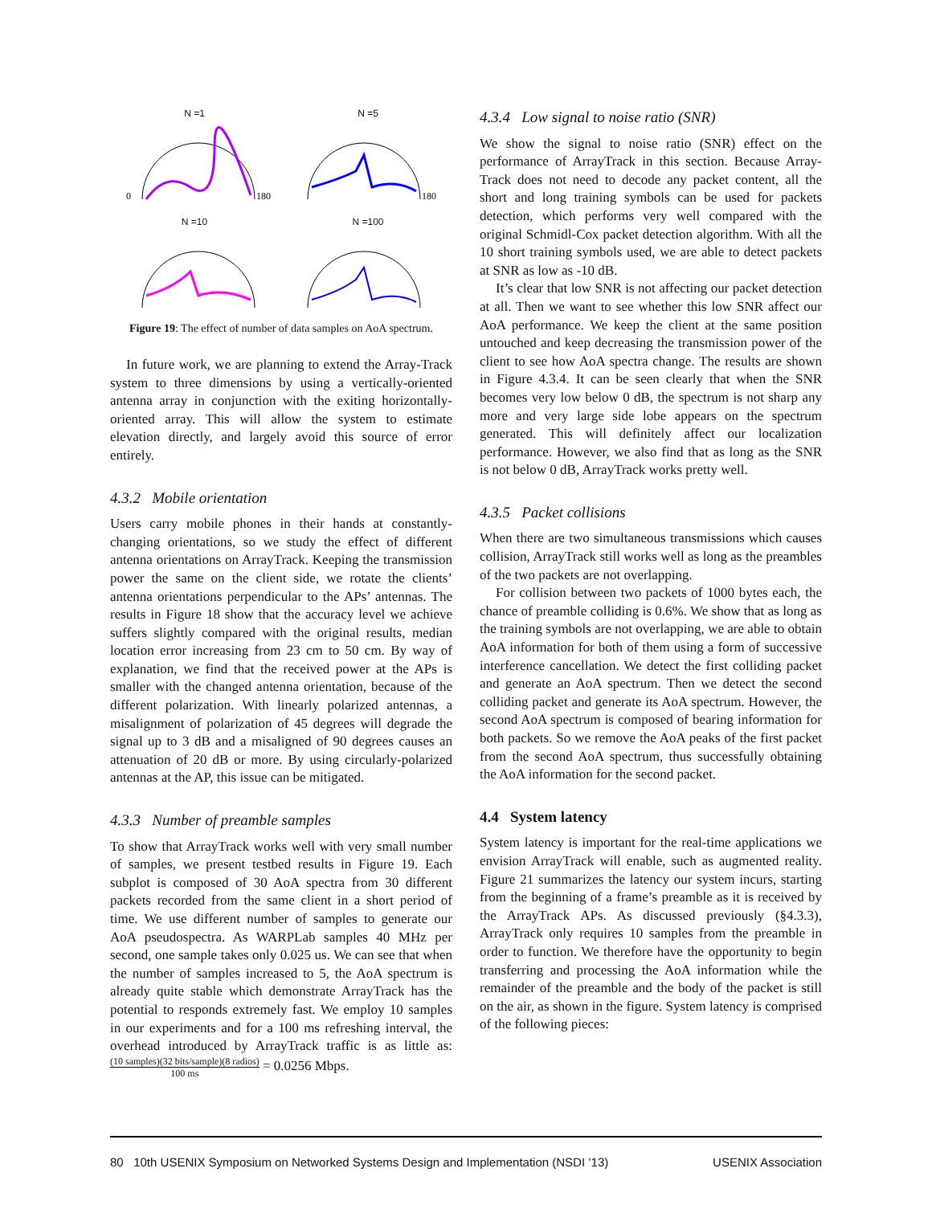N =1
0
180
N =5
180
N =10
N =100
Figure 19: The effect of number of data samples on AoA spectrum.
In future work, we are planning to extend the Array-Track system to three dimensions by using a vertically-oriented antenna array in conjunction with the exiting horizontally-oriented array. This will allow the system to estimate elevation directly, and largely avoid this source of error entirely.
4.3.2 Mobile orientation
Users carry mobile phones in their hands at constantly-changing orientations, so we study the effect of different antenna orientations on ArrayTrack. Keeping the transmission power the same on the client side, we rotate the clients’ antenna orientations perpendicular to the APs’ antennas. The results in Figure 18 show that the accuracy level we achieve suffers slightly compared with the original results, median location error increasing from 23 cm to 50 cm. By way of explanation, we find that the received power at the APs is smaller with the changed antenna orientation, because of the different polarization. With linearly polarized antennas, a misalignment of polarization of 45 degrees will degrade the signal up to 3 dB and a misaligned of 90 degrees causes an attenuation of 20 dB or more. By using circularly-polarized antennas at the AP, this issue can be mitigated.
4.3.3 Number of preamble samples
To show that ArrayTrack works well with very small number of samples, we present testbed results in Figure 19. Each subplot is composed of 30 AoA spectra from 30 different packets recorded from the same client in a short period of time. We use different number of samples to generate our AoA pseudospectra. As WARPLab samples 40 MHz per second, one sample takes only 0.025 us. We can see that when the number of samples increased to 5, the AoA spectrum is already quite stable which demonstrate ArrayTrack has the potential to responds extremely fast. We employ 10 samples in our experiments and for a 100 ms refreshing interval, the overhead introduced by ArrayTrack traffic is as little as: (10 samples)(32 bits/sample)(8 radios) 100 ms = 0.0256 Mbps.
4.3.4 Low signal to noise ratio (SNR)
We show the signal to noise ratio (SNR) effect on the performance of ArrayTrack in this section. Because Array-Track does not need to decode any packet content, all the short and long training symbols can be used for packets detection, which performs very well compared with the original Schmidl-Cox packet detection algorithm. With all the 10 short training symbols used, we are able to detect packets at SNR as low as -10 dB.
It’s clear that low SNR is not affecting our packet detection at all. Then we want to see whether this low SNR affect our AoA performance. We keep the client at the same position untouched and keep decreasing the transmission power of the client to see how AoA spectra change. The results are shown in Figure 4.3.4. It can be seen clearly that when the SNR becomes very low below 0 dB, the spectrum is not sharp any more and very large side lobe appears on the spectrum generated. This will definitely affect our localization performance. However, we also find that as long as the SNR is not below 0 dB, ArrayTrack works pretty well.
4.3.5 Packet collisions
When there are two simultaneous transmissions which causes collision, ArrayTrack still works well as long as the preambles of the two packets are not overlapping.
For collision between two packets of 1000 bytes each, the chance of preamble colliding is 0.6%. We show that as long as the training symbols are not overlapping, we are able to obtain AoA information for both of them using a form of successive interference cancellation. We detect the first colliding packet and generate an AoA spectrum. Then we detect the second colliding packet and generate its AoA spectrum. However, the second AoA spectrum is composed of bearing information for both packets. So we remove the AoA peaks of the first packet from the second AoA spectrum, thus successfully obtaining the AoA information for the second packet.
4.4 System latency
System latency is important for the real-time applications we envision ArrayTrack will enable, such as augmented reality. Figure 21 summarizes the latency our system incurs, starting from the beginning of a frame’s preamble as it is received by the ArrayTrack APs. As discussed previously (§4.3.3), ArrayTrack only requires 10 samples from the preamble in order to function. We therefore have the opportunity to begin transferring and processing the AoA information while the remainder of the preamble and the body of the packet is still on the air, as shown in the figure. System latency is comprised of the following pieces:
80 10th USENIX Symposium on Networked Systems Design and Implementation (NSDI ’13) USENIX Association